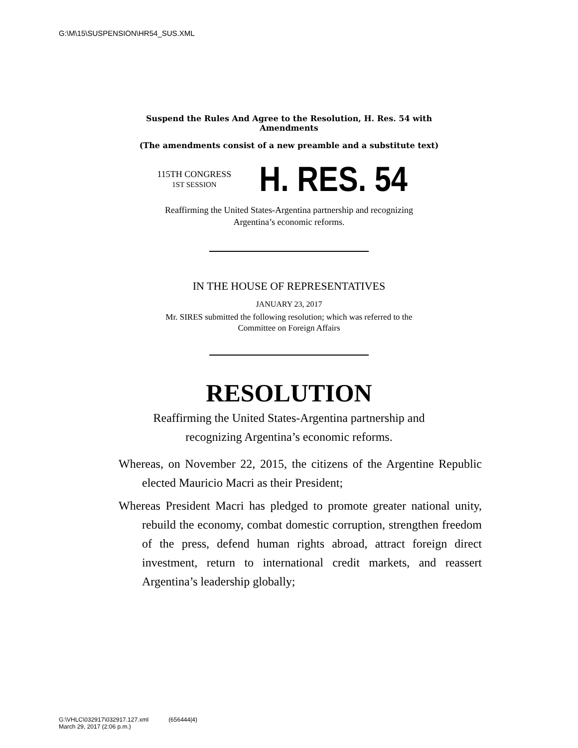G:\M\15\SUSPENSION\HR54_SUS.XML
Suspend the Rules And Agree to the Resolution, H. Res. 54 with
Amendments
(The amendments consist of a new preamble and a substitute text)
115TH CONGRESS
1ST SESSION
H. RES. 54
Reaffirming the United States-Argentina partnership and recognizing
Argentina’s economic reforms.
IN THE HOUSE OF REPRESENTATIVES
JANUARY 23, 2017
Mr. SIRES submitted the following resolution; which was referred to the
Committee on Foreign Affairs
RESOLUTION
Reaffirming the United States-Argentina partnership and
recognizing Argentina’s economic reforms.
Whereas, on November 22, 2015, the citizens of the Argentine Republic elected Mauricio Macri as their President;
Whereas President Macri has pledged to promote greater national unity, rebuild the economy, combat domestic corruption, strengthen freedom of the press, defend human rights abroad, attract foreign direct investment, return to international credit markets, and reassert Argentina’s leadership globally;
G:\VHLC\032917\032917.127.xml (656444|4)
March 29, 2017 (2:06 p.m.)